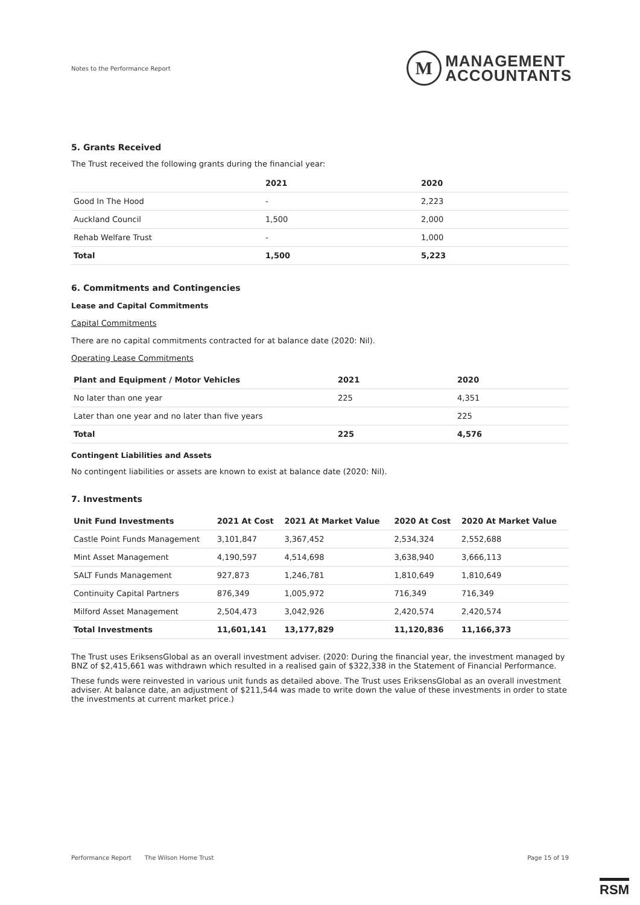Notes to the Performance Report
M
MANAGEMENT
ACCOUNTANTS
5. Grants Received
The Trust received the following grants during the financial year:
| | 2021 | 2020 |
| --- | --- | --- |
| Good In The Hood | - | 2,223 |
| Auckland Council | 1,500 | 2,000 |
| Rehab Welfare Trust | - | 1,000 |
| Total | 1,500 | 5,223 |
6. Commitments and Contingencies
Lease and Capital Commitments
Capital Commitments
There are no capital commitments contracted for at balance date (2020: Nil).
Operating Lease Commitments
| Plant and Equipment / Motor Vehicles | 2021 | 2020 |
| --- | --- | --- |
| No later than one year | 225 | 4,351 |
| Later than one year and no later than five years | | 225 |
| Total | 225 | 4,576 |
Contingent Liabilities and Assets
No contingent liabilities or assets are known to exist at balance date (2020: Nil).
7. Investments
| Unit Fund Investments | 2021 At Cost | 2021 At Market Value | 2020 At Cost | 2020 At Market Value |
| --- | --- | --- | --- | --- |
| Castle Point Funds Management | 3,101,847 | 3,367,452 | 2,534,324 | 2,552,688 |
| Mint Asset Management | 4,190,597 | 4,514,698 | 3,638,940 | 3,666,113 |
| SALT Funds Management | 927,873 | 1,246,781 | 1,810,649 | 1,810,649 |
| Continuity Capital Partners | 876,349 | 1,005,972 | 716,349 | 716,349 |
| Milford Asset Management | 2,504,473 | 3,042,926 | 2,420,574 | 2,420,574 |
| Total Investments | 11,601,141 | 13,177,829 | 11,120,836 | 11,166,373 |
The Trust uses EriksensGlobal as an overall investment adviser. (2020: During the financial year, the investment managed by BNZ of $2,415,661 was withdrawn which resulted in a realised gain of $322,338 in the Statement of Financial Performance.
These funds were reinvested in various unit funds as detailed above. The Trust uses EriksensGlobal as an overall investment adviser. At balance date, an adjustment of $211,544 was made to write down the value of these investments in order to state the investments at current market price.)
Performance Report The Wilson Home Trust Page 15 of 19
RSM